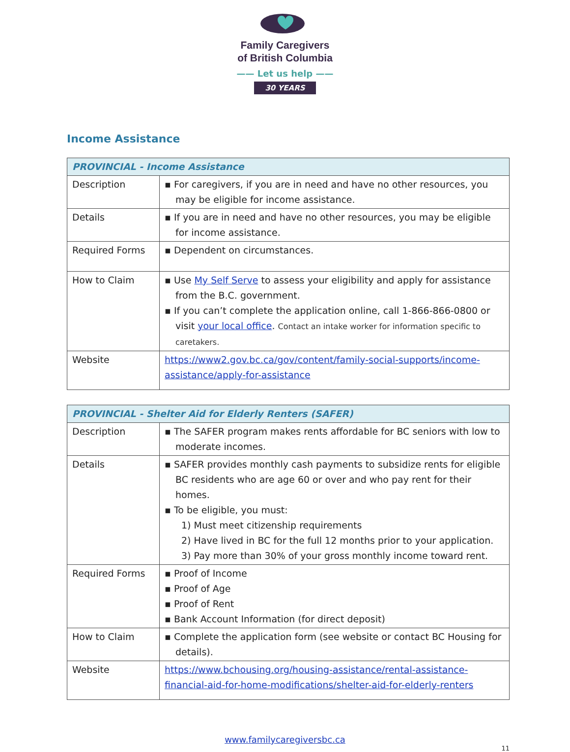Family Caregivers
of British Columbia
—— Let us help ——
30 YEARS
Income Assistance
| PROVINCIAL - Income Assistance | |
| --- | --- |
| Description | ▪ For caregivers, if you are in need and have no other resources, you may be eligible for income assistance. |
| Details | ▪ If you are in need and have no other resources, you may be eligible for income assistance. |
| Required Forms | ▪ Dependent on circumstances. |
| How to Claim | ▪ Use My Self Serve to assess your eligibility and apply for assistance from the B.C. government. ▪ If you can’t complete the application online, call 1-866-866-0800 or visit your local office . Contact an intake worker for information specific to caretakers. |
| Website | https://www2.gov.bc.ca/gov/content/family-social-supports/income-assistance/apply-for-assistance |
| PROVINCIAL - Shelter Aid for Elderly Renters (SAFER) | |
| --- | --- |
| Description | ▪ The SAFER program makes rents affordable for BC seniors with low to moderate incomes. |
| Details | ▪ SAFER provides monthly cash payments to subsidize rents for eligible BC residents who are age 60 or over and who pay rent for their homes. ▪ To be eligible, you must: 1) Must meet citizenship requirements 2) Have lived in BC for the full 12 months prior to your application. 3) Pay more than 30% of your gross monthly income toward rent. |
| Required Forms | ▪ Proof of Income ▪ Proof of Age ▪ Proof of Rent ▪ Bank Account Information (for direct deposit) |
| How to Claim | ▪ Complete the application form (see website or contact BC Housing for details). |
| Website | https://www.bchousing.org/housing-assistance/rental-assistance-financial-aid-for-home-modifications/shelter-aid-for-elderly-renters |
www.familycaregiversbc.ca
11